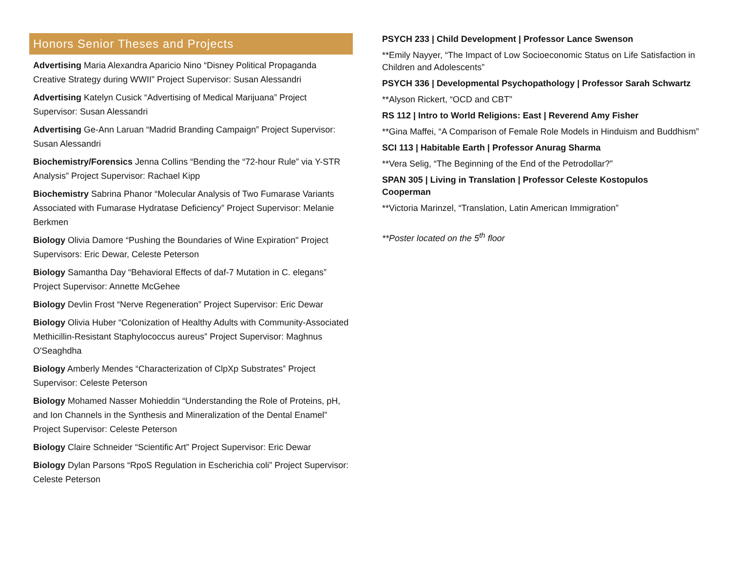Honors Senior Theses and Projects
Advertising Maria Alexandra Aparicio Nino “Disney Political Propaganda Creative Strategy during WWII” Project Supervisor: Susan Alessandri
Advertising Katelyn Cusick “Advertising of Medical Marijuana” Project Supervisor: Susan Alessandri
Advertising Ge-Ann Laruan “Madrid Branding Campaign” Project Supervisor: Susan Alessandri
Biochemistry/Forensics Jenna Collins “Bending the “72-hour Rule” via Y-STR Analysis” Project Supervisor: Rachael Kipp
Biochemistry Sabrina Phanor “Molecular Analysis of Two Fumarase Variants Associated with Fumarase Hydratase Deficiency” Project Supervisor: Melanie Berkmen
Biology Olivia Damore “Pushing the Boundaries of Wine Expiration" Project Supervisors: Eric Dewar, Celeste Peterson
Biology Samantha Day “Behavioral Effects of daf-7 Mutation in C. elegans” Project Supervisor: Annette McGehee
Biology Devlin Frost “Nerve Regeneration” Project Supervisor: Eric Dewar
Biology Olivia Huber “Colonization of Healthy Adults with Community-Associated Methicillin-Resistant Staphylococcus aureus” Project Supervisor: Maghnus O'Seaghdha
Biology Amberly Mendes “Characterization of ClpXp Substrates” Project Supervisor: Celeste Peterson
Biology Mohamed Nasser Mohieddin “Understanding the Role of Proteins, pH, and Ion Channels in the Synthesis and Mineralization of the Dental Enamel” Project Supervisor: Celeste Peterson
Biology Claire Schneider “Scientific Art” Project Supervisor: Eric Dewar
Biology Dylan Parsons “RpoS Regulation in Escherichia coli” Project Supervisor: Celeste Peterson
PSYCH 233 | Child Development | Professor Lance Swenson
**Emily Nayyer, “The Impact of Low Socioeconomic Status on Life Satisfaction in Children and Adolescents”
PSYCH 336 | Developmental Psychopathology | Professor Sarah Schwartz
**Alyson Rickert, “OCD and CBT”
RS 112 | Intro to World Religions: East | Reverend Amy Fisher
**Gina Maffei, “A Comparison of Female Role Models in Hinduism and Buddhism”
SCI 113 | Habitable Earth | Professor Anurag Sharma
**Vera Selig, “The Beginning of the End of the Petrodollar?”
SPAN 305 | Living in Translation | Professor Celeste Kostopulos Cooperman
**Victoria Marinzel, “Translation, Latin American Immigration”
**Poster located on the 5<sup>th</sup> floor